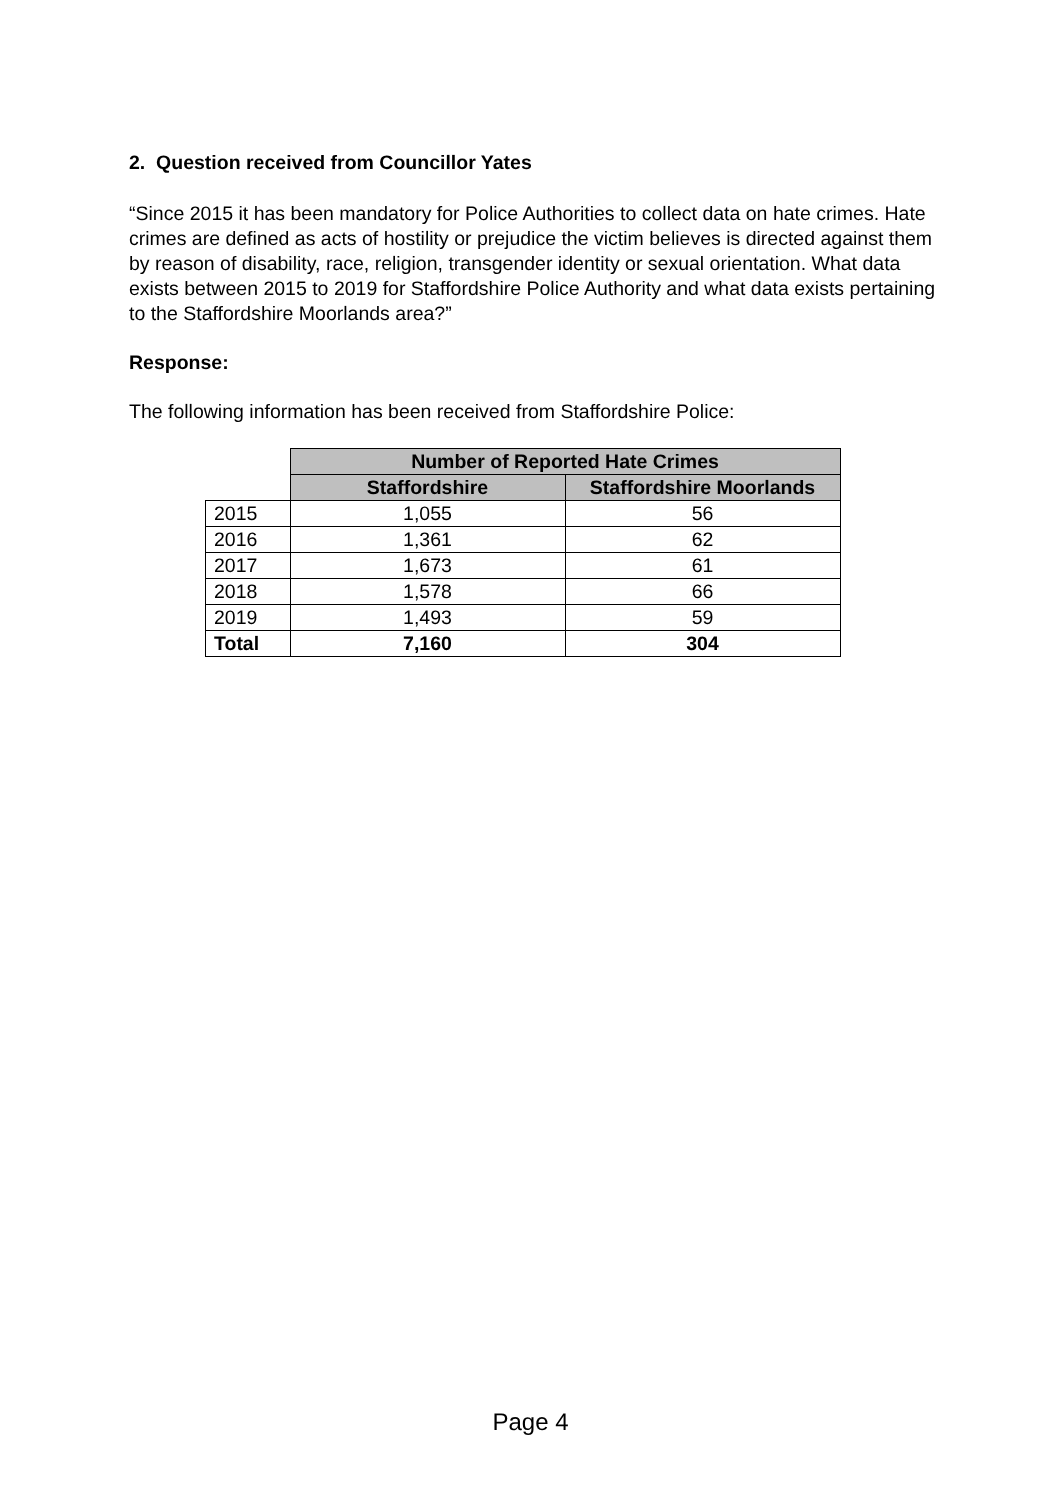2. Question received from Councillor Yates
“Since 2015 it has been mandatory for Police Authorities to collect data on hate crimes. Hate crimes are defined as acts of hostility or prejudice the victim believes is directed against them by reason of disability, race, religion, transgender identity or sexual orientation. What data exists between 2015 to 2019 for Staffordshire Police Authority and what data exists pertaining to the Staffordshire Moorlands area?”
Response:
The following information has been received from Staffordshire Police:
| | Number of Reported Hate Crimes | |
| --- | --- | --- |
| | Staffordshire | Staffordshire Moorlands |
| 2015 | 1,055 | 56 |
| 2016 | 1,361 | 62 |
| 2017 | 1,673 | 61 |
| 2018 | 1,578 | 66 |
| 2019 | 1,493 | 59 |
| Total | 7,160 | 304 |
Page 4